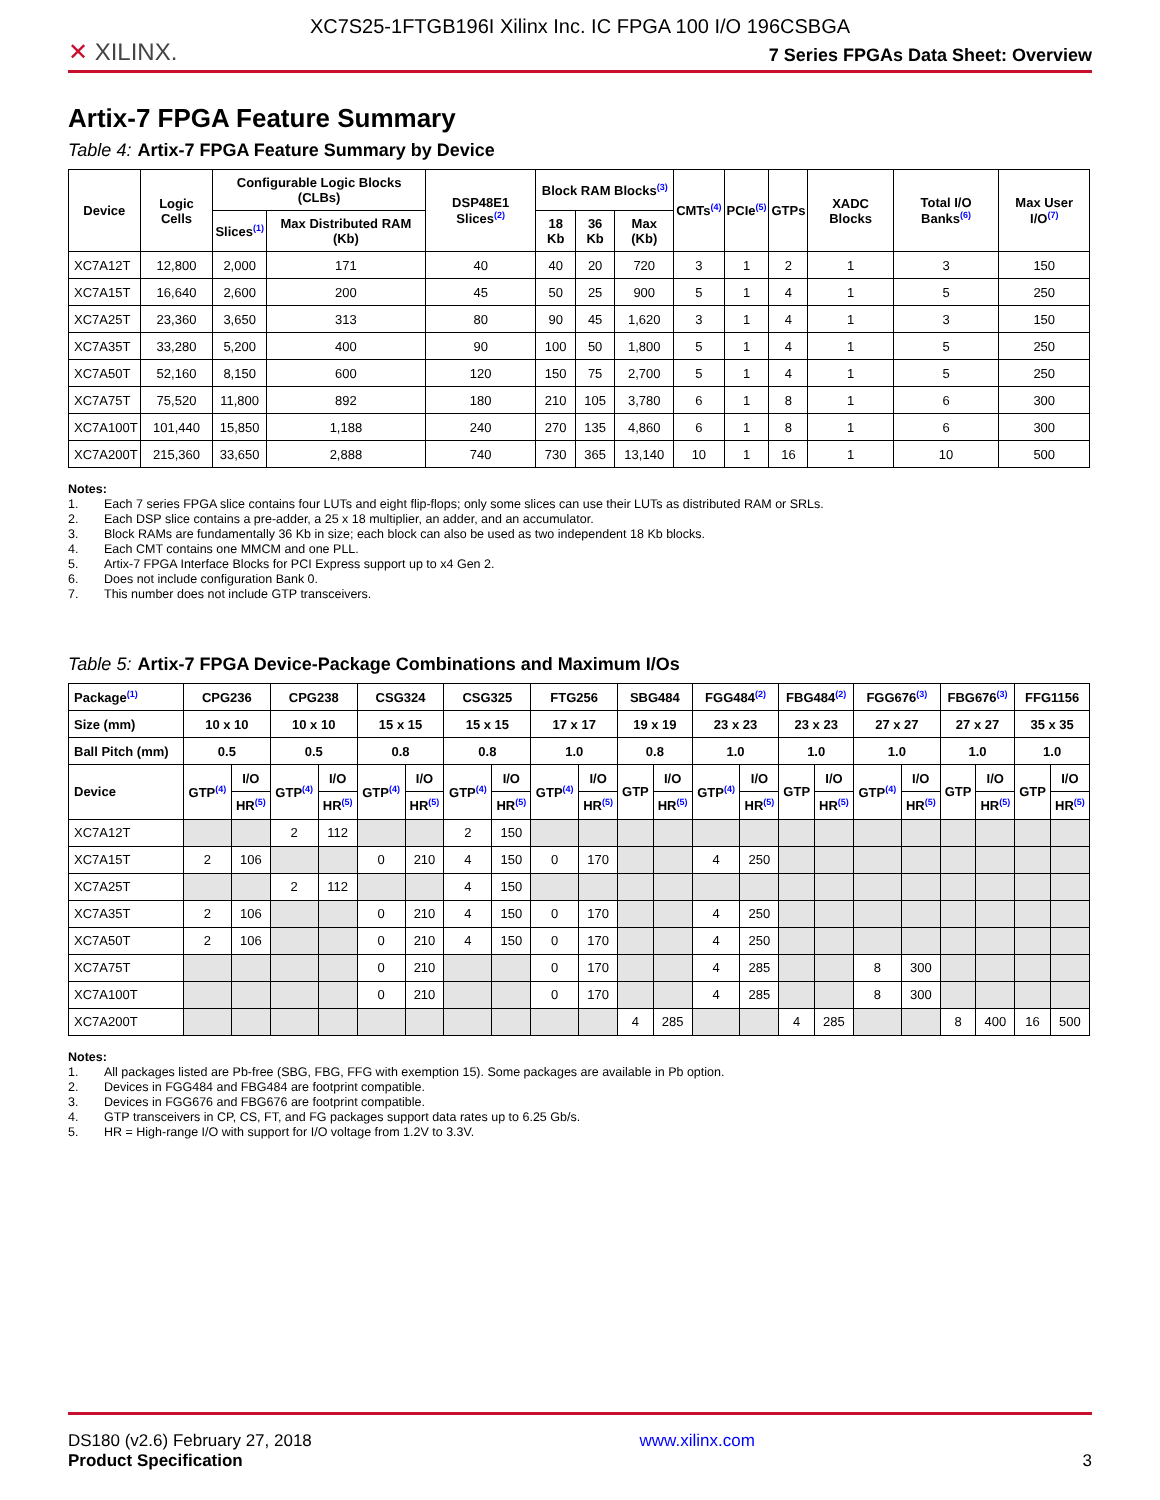XC7S25-1FTGB196I Xilinx Inc. IC FPGA 100 I/O 196CSBGA
✕ XILINX.
7 Series FPGAs Data Sheet: Overview
Artix-7 FPGA Feature Summary
Table 4: Artix-7 FPGA Feature Summary by Device
| Device | Logic Cells | Configurable Logic Blocks (CLBs) | | DSP48E1 Slices<sup>(2)</sup> | Block RAM Blocks<sup>(3)</sup> | | | CMTs<sup>(4)</sup> | PCIe<sup>(5)</sup> | GTPs | XADC Blocks | Total I/O Banks<sup>(6)</sup> | Max User I/O<sup>(7)</sup> |
| --- | --- | --- | --- | --- | --- | --- | --- | --- | --- | --- | --- | --- | --- |
| | | Slices<sup>(1)</sup> | Max Distributed RAM (Kb) | | 18 Kb | 36 Kb | Max (Kb) | | | | | | |
| XC7A12T | 12,800 | 2,000 | 171 | 40 | 40 | 20 | 720 | 3 | 1 | 2 | 1 | 3 | 150 |
| XC7A15T | 16,640 | 2,600 | 200 | 45 | 50 | 25 | 900 | 5 | 1 | 4 | 1 | 5 | 250 |
| XC7A25T | 23,360 | 3,650 | 313 | 80 | 90 | 45 | 1,620 | 3 | 1 | 4 | 1 | 3 | 150 |
| XC7A35T | 33,280 | 5,200 | 400 | 90 | 100 | 50 | 1,800 | 5 | 1 | 4 | 1 | 5 | 250 |
| XC7A50T | 52,160 | 8,150 | 600 | 120 | 150 | 75 | 2,700 | 5 | 1 | 4 | 1 | 5 | 250 |
| XC7A75T | 75,520 | 11,800 | 892 | 180 | 210 | 105 | 3,780 | 6 | 1 | 8 | 1 | 6 | 300 |
| XC7A100T | 101,440 | 15,850 | 1,188 | 240 | 270 | 135 | 4,860 | 6 | 1 | 8 | 1 | 6 | 300 |
| XC7A200T | 215,360 | 33,650 | 2,888 | 740 | 730 | 365 | 13,140 | 10 | 1 | 16 | 1 | 10 | 500 |
Notes:
1. Each 7 series FPGA slice contains four LUTs and eight flip-flops; only some slices can use their LUTs as distributed RAM or SRLs.
2. Each DSP slice contains a pre-adder, a 25 x 18 multiplier, an adder, and an accumulator.
3. Block RAMs are fundamentally 36 Kb in size; each block can also be used as two independent 18 Kb blocks.
4. Each CMT contains one MMCM and one PLL.
5. Artix-7 FPGA Interface Blocks for PCI Express support up to x4 Gen 2.
6. Does not include configuration Bank 0.
7. This number does not include GTP transceivers.
Table 5: Artix-7 FPGA Device-Package Combinations and Maximum I/Os
| Package<sup>(1)</sup> | CPG236 | | CPG238 | | CSG324 | | CSG325 | | FTG256 | | SBG484 | | FGG484<sup>(2)</sup> | | FBG484<sup>(2)</sup> | | FGG676<sup>(3)</sup> | | FBG676<sup>(3)</sup> | | FFG1156 | |
| --- | --- | --- | --- | --- | --- | --- | --- | --- | --- | --- | --- | --- | --- | --- | --- | --- | --- | --- | --- | --- | --- | --- |
| Size (mm) | 10 x 10 | | 10 x 10 | | 15 x 15 | | 15 x 15 | | 17 x 17 | | 19 x 19 | | 23 x 23 | | 23 x 23 | | 27 x 27 | | 27 x 27 | | 35 x 35 | |
| Ball Pitch (mm) | 0.5 | | 0.5 | | 0.8 | | 0.8 | | 1.0 | | 0.8 | | 1.0 | | 1.0 | | 1.0 | | 1.0 | | 1.0 | |
| Device | GTP<sup>(4)</sup> | I/O | GTP<sup>(4)</sup> | I/O | GTP<sup>(4)</sup> | I/O | GTP<sup>(4)</sup> | I/O | GTP<sup>(4)</sup> | I/O | GTP | I/O | GTP<sup>(4)</sup> | I/O | GTP | I/O | GTP<sup>(4)</sup> | I/O | GTP | I/O | GTP | I/O |
| | | HR<sup>(5)</sup> | | HR<sup>(5)</sup> | | HR<sup>(5)</sup> | | HR<sup>(5)</sup> | | HR<sup>(5)</sup> | | HR<sup>(5)</sup> | | HR<sup>(5)</sup> | | HR<sup>(5)</sup> | | HR<sup>(5)</sup> | | HR<sup>(5)</sup> | | HR<sup>(5)</sup> |
| XC7A12T | | | 2 | 112 | | | 2 | 150 | | | | | | | | | | | | | | |
| XC7A15T | 2 | 106 | | | 0 | 210 | 4 | 150 | 0 | 170 | | | 4 | 250 | | | | | | | | |
| XC7A25T | | | 2 | 112 | | | 4 | 150 | | | | | | | | | | | | | | |
| XC7A35T | 2 | 106 | | | 0 | 210 | 4 | 150 | 0 | 170 | | | 4 | 250 | | | | | | | | |
| XC7A50T | 2 | 106 | | | 0 | 210 | 4 | 150 | 0 | 170 | | | 4 | 250 | | | | | | | | |
| XC7A75T | | | | | 0 | 210 | | | 0 | 170 | | | 4 | 285 | | | 8 | 300 | | | | |
| XC7A100T | | | | | 0 | 210 | | | 0 | 170 | | | 4 | 285 | | | 8 | 300 | | | | |
| XC7A200T | | | | | | | | | | | 4 | 285 | | | 4 | 285 | | | 8 | 400 | 16 | 500 |
Notes:
1. All packages listed are Pb-free (SBG, FBG, FFG with exemption 15). Some packages are available in Pb option.
2. Devices in FGG484 and FBG484 are footprint compatible.
3. Devices in FGG676 and FBG676 are footprint compatible.
4. GTP transceivers in CP, CS, FT, and FG packages support data rates up to 6.25 Gb/s.
5. HR = High-range I/O with support for I/O voltage from 1.2V to 3.3V.
DS180 (v2.6) February 27, 2018
Product Specification
www.xilinx.com
3